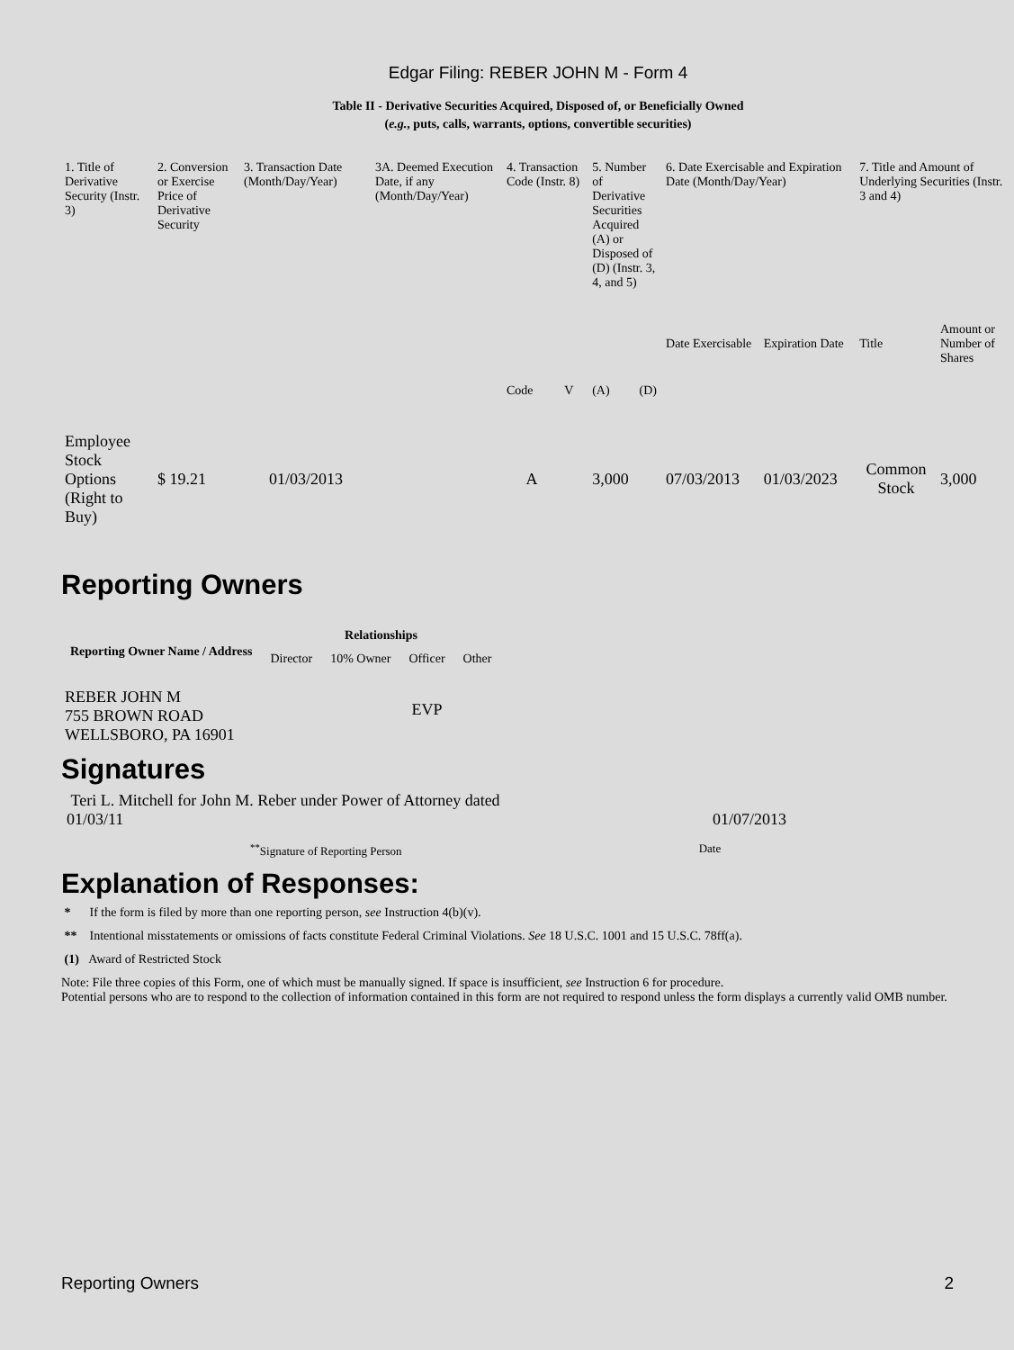Edgar Filing: REBER JOHN M - Form 4
Table II - Derivative Securities Acquired, Disposed of, or Beneficially Owned
(e.g., puts, calls, warrants, options, convertible securities)
| 1. Title of Derivative Security (Instr. 3) | 2. Conversion or Exercise Price of Derivative Security | 3. Transaction Date (Month/Day/Year) | 3A. Deemed Execution Date, if any (Month/Day/Year) | 4. Transaction Code (Instr. 8) | | 5. Number of Derivative Securities Acquired (A) or Disposed of (D) (Instr. 3, 4, and 5) | | 6. Date Exercisable and Expiration Date (Month/Day/Year) | | 7. Title and Amount of Underlying Securities (Instr. 3 and 4) | |
| --- | --- | --- | --- | --- | --- | --- | --- | --- | --- | --- | --- |
| | | | | Code | V | (A) | (D) | Date Exercisable | Expiration Date | Title | Amount or Number of Shares |
| Employee Stock Options (Right to Buy) | $ 19.21 | 01/03/2013 | | A | | 3,000 | | 07/03/2013 | 01/03/2023 | Common Stock | 3,000 |
Reporting Owners
| Reporting Owner Name / Address | Relationships | | | |
| --- | --- | --- | --- | --- |
| | Director | 10% Owner | Officer | Other |
| REBER JOHN M 755 BROWN ROAD WELLSBORO, PA 16901 | | | EVP | |
Signatures
Teri L. Mitchell for John M. Reber under Power of Attorney dated
01/03/11
01/07/2013
<sup>**</sup> Signature of Reporting Person Date
Explanation of Responses:
* If the form is filed by more than one reporting person, see Instruction 4(b)(v).
** Intentional misstatements or omissions of facts constitute Federal Criminal Violations. See 18 U.S.C. 1001 and 15 U.S.C. 78ff(a).
(1) Award of Restricted Stock
Note: File three copies of this Form, one of which must be manually signed. If space is insufficient, see Instruction 6 for procedure.
Potential persons who are to respond to the collection of information contained in this form are not required to respond unless the form displays a currently valid OMB number.
Reporting Owners 2